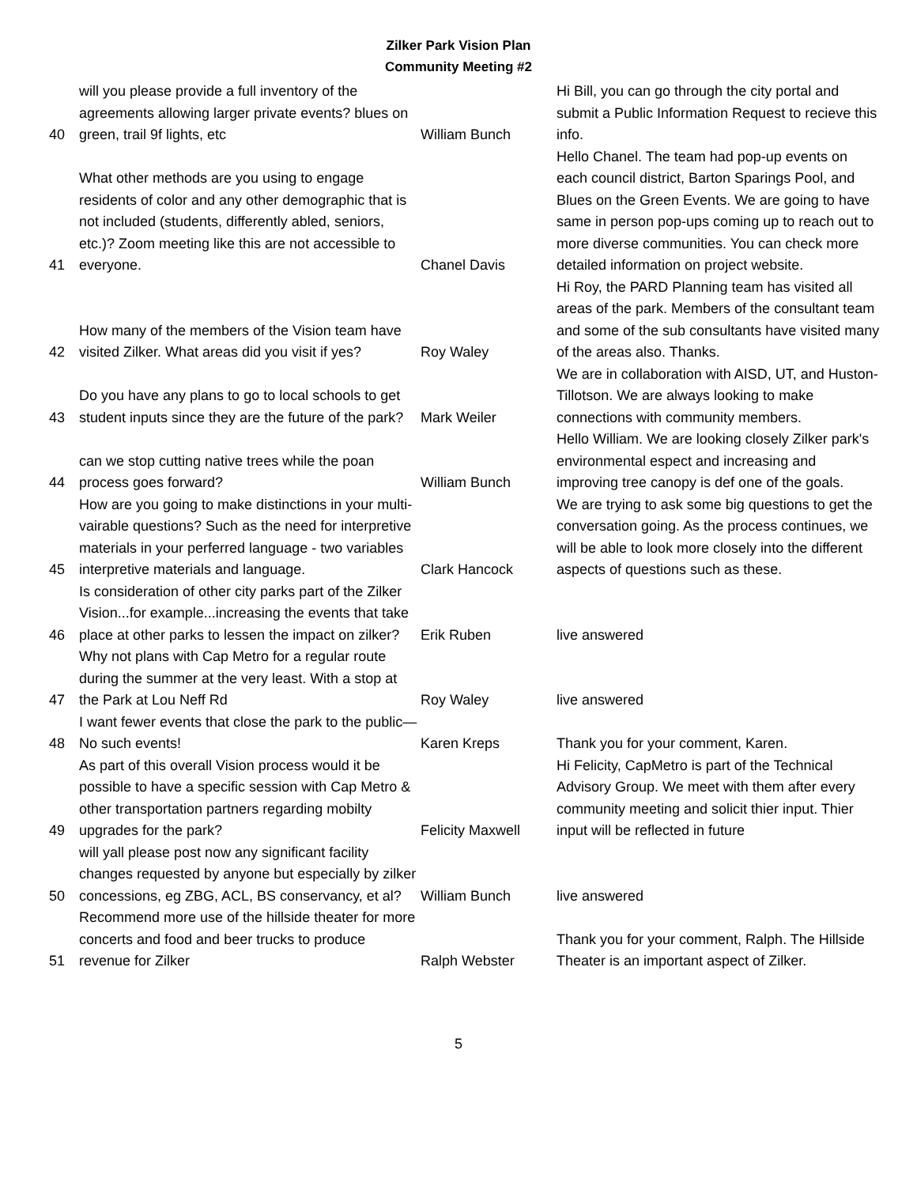Zilker Park Vision Plan
Community Meeting #2
| 40 | will you please provide a full inventory of the agreements allowing larger private events? blues on green, trail 9f lights, etc | William Bunch | Hi Bill, you can go through the city portal and submit a Public Information Request to recieve this info. |
| 41 | What other methods are you using to engage residents of color and any other demographic that is not included (students, differently abled, seniors, etc.)? Zoom meeting like this are not accessible to everyone. | Chanel Davis | Hello Chanel. The team had pop-up events on each council district, Barton Sparings Pool, and Blues on the Green Events. We are going to have same in person pop-ups coming up to reach out to more diverse communities. You can check more detailed information on project website. |
| 42 | How many of the members of the Vision team have visited Zilker. What areas did you visit if yes? | Roy Waley | Hi Roy, the PARD Planning team has visited all areas of the park. Members of the consultant team and some of the sub consultants have visited many of the areas also. Thanks. |
| 43 | Do you have any plans to go to local schools to get student inputs since they are the future of the park? | Mark Weiler | We are in collaboration with AISD, UT, and Huston-Tillotson. We are always looking to make connections with community members. |
| 44 | can we stop cutting native trees while the poan process goes forward? | William Bunch | Hello William. We are looking closely Zilker park's environmental espect and increasing and improving tree canopy is def one of the goals. |
| 45 | How are you going to make distinctions in your multi-vairable questions? Such as the need for interpretive materials in your perferred language - two variables interpretive materials and language. | Clark Hancock | We are trying to ask some big questions to get the conversation going. As the process continues, we will be able to look more closely into the different aspects of questions such as these. |
| 46 | Is consideration of other city parks part of the Zilker Vision...for example...increasing the events that take place at other parks to lessen the impact on zilker? | Erik Ruben | live answered |
| 47 | Why not plans with Cap Metro for a regular route during the summer at the very least. With a stop at the Park at Lou Neff Rd | Roy Waley | live answered |
| 48 | I want fewer events that close the park to the public—No such events! | Karen Kreps | Thank you for your comment, Karen. |
| 49 | As part of this overall Vision process would it be possible to have a specific session with Cap Metro & other transportation partners regarding mobilty upgrades for the park? | Felicity Maxwell | Hi Felicity, CapMetro is part of the Technical Advisory Group. We meet with them after every community meeting and solicit thier input. Thier input will be reflected in future |
| 50 | will yall please post now any significant facility changes requested by anyone but especially by zilker concessions, eg ZBG, ACL, BS conservancy, et al? | William Bunch | live answered |
| 51 | Recommend more use of the hillside theater for more concerts and food and beer trucks to produce revenue for Zilker | Ralph Webster | Thank you for your comment, Ralph. The Hillside Theater is an important aspect of Zilker. |
5